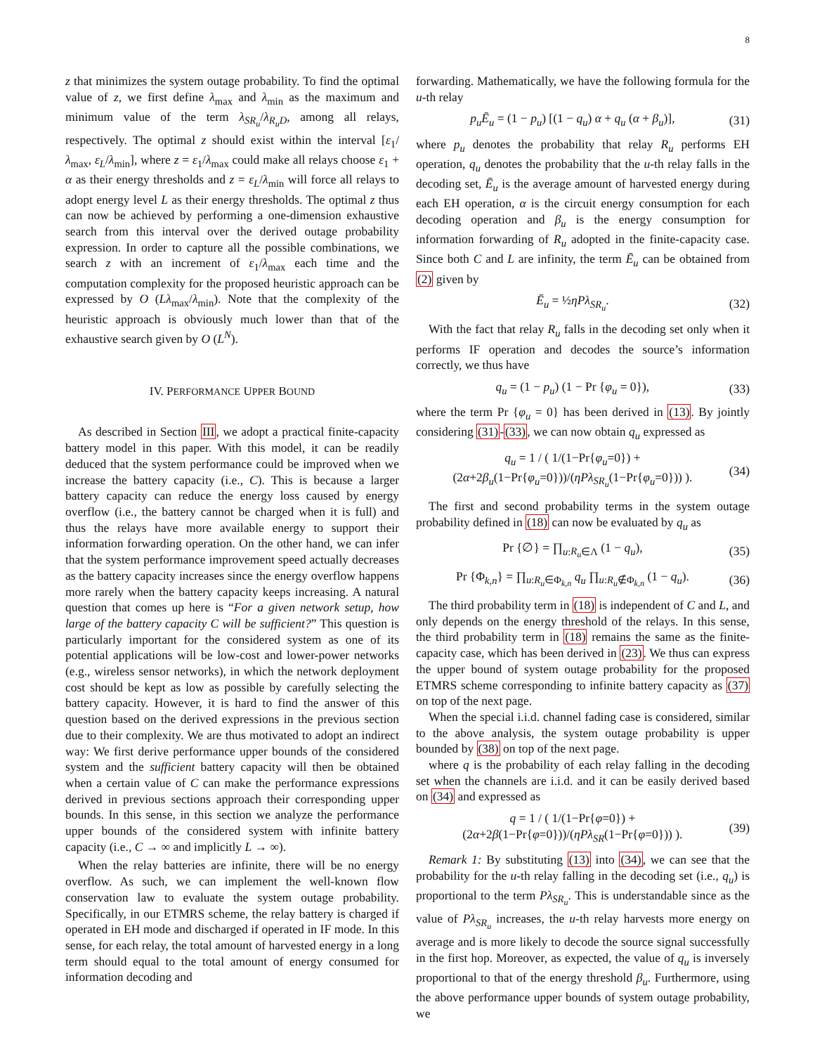8
z that minimizes the system outage probability. To find the optimal value of z, we first define λ<sub>max</sub> and λ<sub>min</sub> as the maximum and minimum value of the term λ<sub>SR<sub>u</sub></sub>/λ<sub>R<sub>u</sub>D</sub>, among all relays, respectively. The optimal z should exist within the interval [ε<sub>1</sub>/λ<sub>max</sub>, ε<sub>L</sub>/λ<sub>min</sub>], where z = ε<sub>1</sub>/λ<sub>max</sub> could make all relays choose ε<sub>1</sub> + α as their energy thresholds and z = ε<sub>L</sub>/λ<sub>min</sub> will force all relays to adopt energy level L as their energy thresholds. The optimal z thus can now be achieved by performing a one-dimension exhaustive search from this interval over the derived outage probability expression. In order to capture all the possible combinations, we search z with an increment of ε<sub>1</sub>/λ<sub>max</sub> each time and the computation complexity for the proposed heuristic approach can be expressed by O (Lλ<sub>max</sub>/λ<sub>min</sub>). Note that the complexity of the heuristic approach is obviously much lower than that of the exhaustive search given by O (L<sup>N</sup>).
IV. PERFORMANCE UPPER BOUND
As described in Section III, we adopt a practical finite-capacity battery model in this paper. With this model, it can be readily deduced that the system performance could be improved when we increase the battery capacity (i.e., C). This is because a larger battery capacity can reduce the energy loss caused by energy overflow (i.e., the battery cannot be charged when it is full) and thus the relays have more available energy to support their information forwarding operation. On the other hand, we can infer that the system performance improvement speed actually decreases as the battery capacity increases since the energy overflow happens more rarely when the battery capacity keeps increasing. A natural question that comes up here is “For a given network setup, how large of the battery capacity C will be sufficient?” This question is particularly important for the considered system as one of its potential applications will be low-cost and lower-power networks (e.g., wireless sensor networks), in which the network deployment cost should be kept as low as possible by carefully selecting the battery capacity. However, it is hard to find the answer of this question based on the derived expressions in the previous section due to their complexity. We are thus motivated to adopt an indirect way: We first derive performance upper bounds of the considered system and the sufficient battery capacity will then be obtained when a certain value of C can make the performance expressions derived in previous sections approach their corresponding upper bounds. In this sense, in this section we analyze the performance upper bounds of the considered system with infinite battery capacity (i.e., C → ∞ and implicitly L → ∞).
When the relay batteries are infinite, there will be no energy overflow. As such, we can implement the well-known flow conservation law to evaluate the system outage probability. Specifically, in our ETMRS scheme, the relay battery is charged if operated in EH mode and discharged if operated in IF mode. In this sense, for each relay, the total amount of harvested energy in a long term should equal to the total amount of energy consumed for information decoding and
forwarding. Mathematically, we have the following formula for the u-th relay
p<sub>u</sub>Ē<sub>u</sub> = (1 − p<sub>u</sub>) [(1 − q<sub>u</sub>) α + q<sub>u</sub> (α + β<sub>u</sub>)], (31)
where p<sub>u</sub> denotes the probability that relay R<sub>u</sub> performs EH operation, q<sub>u</sub> denotes the probability that the u-th relay falls in the decoding set, Ē<sub>u</sub> is the average amount of harvested energy during each EH operation, α is the circuit energy consumption for each decoding operation and β<sub>u</sub> is the energy consumption for information forwarding of R<sub>u</sub> adopted in the finite-capacity case. Since both C and L are infinity, the term Ē<sub>u</sub> can be obtained from (2) given by
Ē<sub>u</sub> = ½ηPλ<sub>SR<sub>u</sub></sub>. (32)
With the fact that relay R<sub>u</sub> falls in the decoding set only when it performs IF operation and decodes the source’s information correctly, we thus have
q<sub>u</sub> = (1 − p<sub>u</sub>) (1 − Pr {φ<sub>u</sub> = 0}), (33)
where the term Pr {φ<sub>u</sub> = 0} has been derived in (13). By jointly considering (31)-(33), we can now obtain q<sub>u</sub> expressed as
q<sub>u</sub> = 1 / ( 1/(1−Pr{φ<sub>u</sub>=0}) + (2α+2β<sub>u</sub>(1−Pr{φ<sub>u</sub>=0}))/(ηPλ<sub>SR<sub>u</sub></sub>(1−Pr{φ<sub>u</sub>=0})) ). (34)
The first and second probability terms in the system outage probability defined in (18) can now be evaluated by q<sub>u</sub> as
Pr {∅} = ∏<sub>u:R<sub>u</sub>∈Λ</sub> (1 − q<sub>u</sub>), (35)
Pr {Φ<sub>k,n</sub>} = ∏<sub>u:R<sub>u</sub>∈Φ<sub>k,n</sub></sub> q<sub>u</sub> ∏<sub>u:R<sub>u</sub>∉Φ<sub>k,n</sub></sub> (1 − q<sub>u</sub>). (36)
The third probability term in (18) is independent of C and L, and only depends on the energy threshold of the relays. In this sense, the third probability term in (18) remains the same as the finite-capacity case, which has been derived in (23). We thus can express the upper bound of system outage probability for the proposed ETMRS scheme corresponding to infinite battery capacity as (37) on top of the next page.
When the special i.i.d. channel fading case is considered, similar to the above analysis, the system outage probability is upper bounded by (38) on top of the next page.
where q is the probability of each relay falling in the decoding set when the channels are i.i.d. and it can be easily derived based on (34) and expressed as
q = 1 / ( 1/(1−Pr{φ=0}) + (2α+2β(1−Pr{φ=0}))/(ηPλ<sub>SR</sub>(1−Pr{φ=0})) ). (39)
Remark 1: By substituting (13) into (34), we can see that the probability for the u-th relay falling in the decoding set (i.e., q<sub>u</sub>) is proportional to the term Pλ<sub>SR<sub>u</sub></sub>. This is understandable since as the value of Pλ<sub>SR<sub>u</sub></sub> increases, the u-th relay harvests more energy on average and is more likely to decode the source signal successfully in the first hop. Moreover, as expected, the value of q<sub>u</sub> is inversely proportional to that of the energy threshold β<sub>u</sub>. Furthermore, using the above performance upper bounds of system outage probability, we